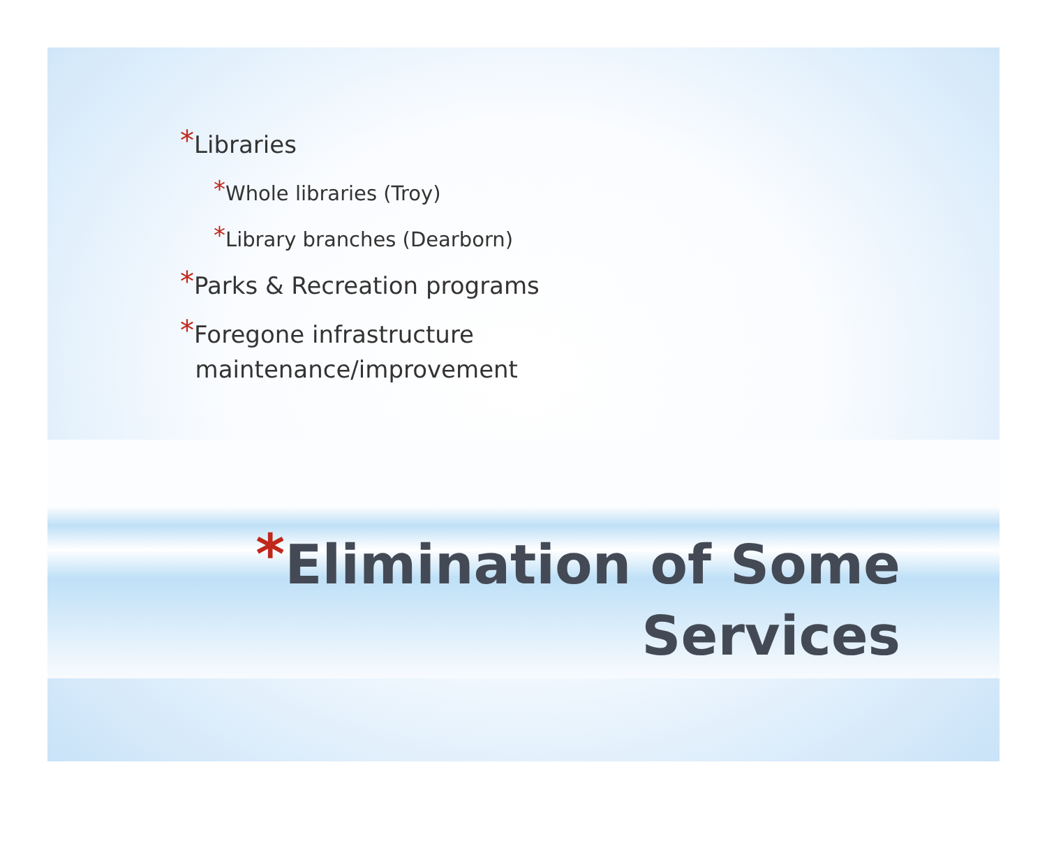*Libraries
*Whole libraries (Troy)
*Library branches (Dearborn)
*Parks & Recreation programs
*Foregone infrastructure
maintenance/improvement
*Elimination of Some
Services